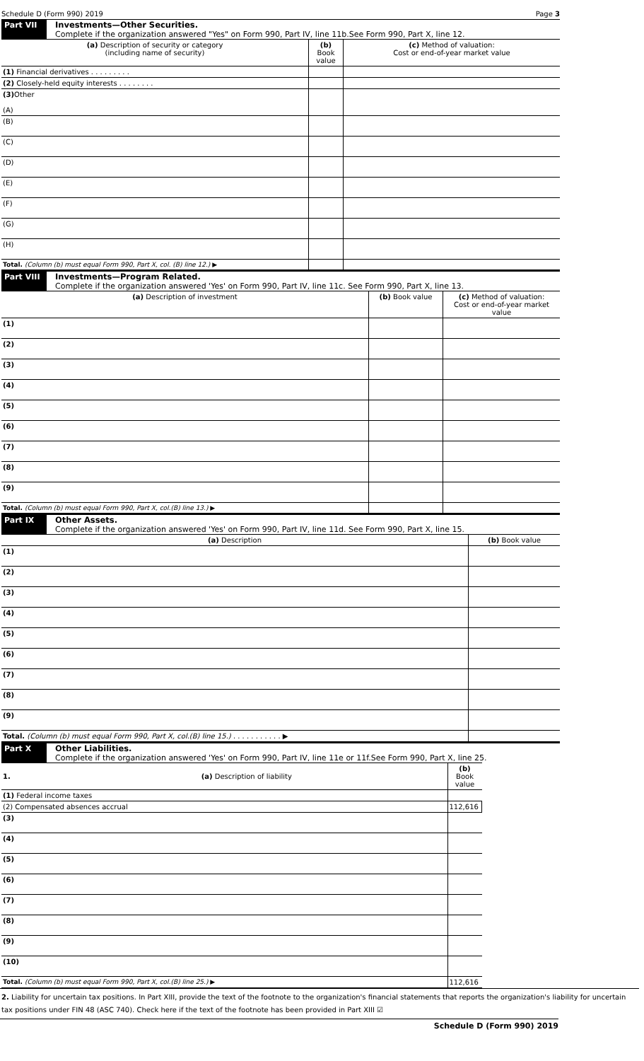Schedule D (Form 990) 2019 Page 3
Part VII Investments—Other Securities.
Complete if the organization answered "Yes" on Form 990, Part IV, line 11b.See Form 990, Part X, line 12.
| (a) Description of security or category (including name of security) | (b) Book value | (c) Method of valuation: Cost or end-of-year market value |
| --- | --- | --- |
| (1) Financial derivatives . . . . . . . . . | | |
| (2) Closely-held equity interests . . . . . . . . | | |
| (3) Other (A) | | |
| (B) | | |
| (C) | | |
| (D) | | |
| (E) | | |
| (F) | | |
| (G) | | |
| (H) | | |
| Total. (Column (b) must equal Form 990, Part X, col. (B) line 12.) ▶ | | |
Part VIII
Investments—Program Related.
Complete if the organization answered 'Yes' on Form 990, Part IV, line 11c. See Form 990, Part X, line 13.
| (a) Description of investment | (b) Book value | (c) Method of valuation: Cost or end-of-year market value |
| --- | --- | --- |
| (1) | | |
| (2) | | |
| (3) | | |
| (4) | | |
| (5) | | |
| (6) | | |
| (7) | | |
| (8) | | |
| (9) | | |
| Total. (Column (b) must equal Form 990, Part X, col.(B) line 13.) ▶ | | |
Part IX Other Assets.
Complete if the organization answered 'Yes' on Form 990, Part IV, line 11d. See Form 990, Part X, line 15.
| (a) Description | (b) Book value |
| --- | --- |
| (1) | |
| (2) | |
| (3) | |
| (4) | |
| (5) | |
| (6) | |
| (7) | |
| (8) | |
| (9) | |
| Total. (Column (b) must equal Form 990, Part X, col.(B) line 15.) . . . . . . . . . . . ▶ | |
Part X Other Liabilities.
Complete if the organization answered 'Yes' on Form 990, Part IV, line 11e or 11f.See Form 990, Part X, line 25.
| 1. | (a) Description of liability | (b) Book value |
| (1) Federal income taxes | | |
| (2) Compensated absences accrual | | 112,616 |
| (3) | | |
| (4) | | |
| (5) | | |
| (6) | | |
| (7) | | |
| (8) | | |
| (9) | | |
| (10) | | |
| Total. (Column (b) must equal Form 990, Part X, col.(B) line 25.) ▶ | | 112,616 |
2. Liability for uncertain tax positions. In Part XIII, provide the text of the footnote to the organization's financial statements that reports the organization's liability for uncertain tax positions under FIN 48 (ASC 740). Check here if the text of the footnote has been provided in Part XIII ☑
Schedule D (Form 990) 2019